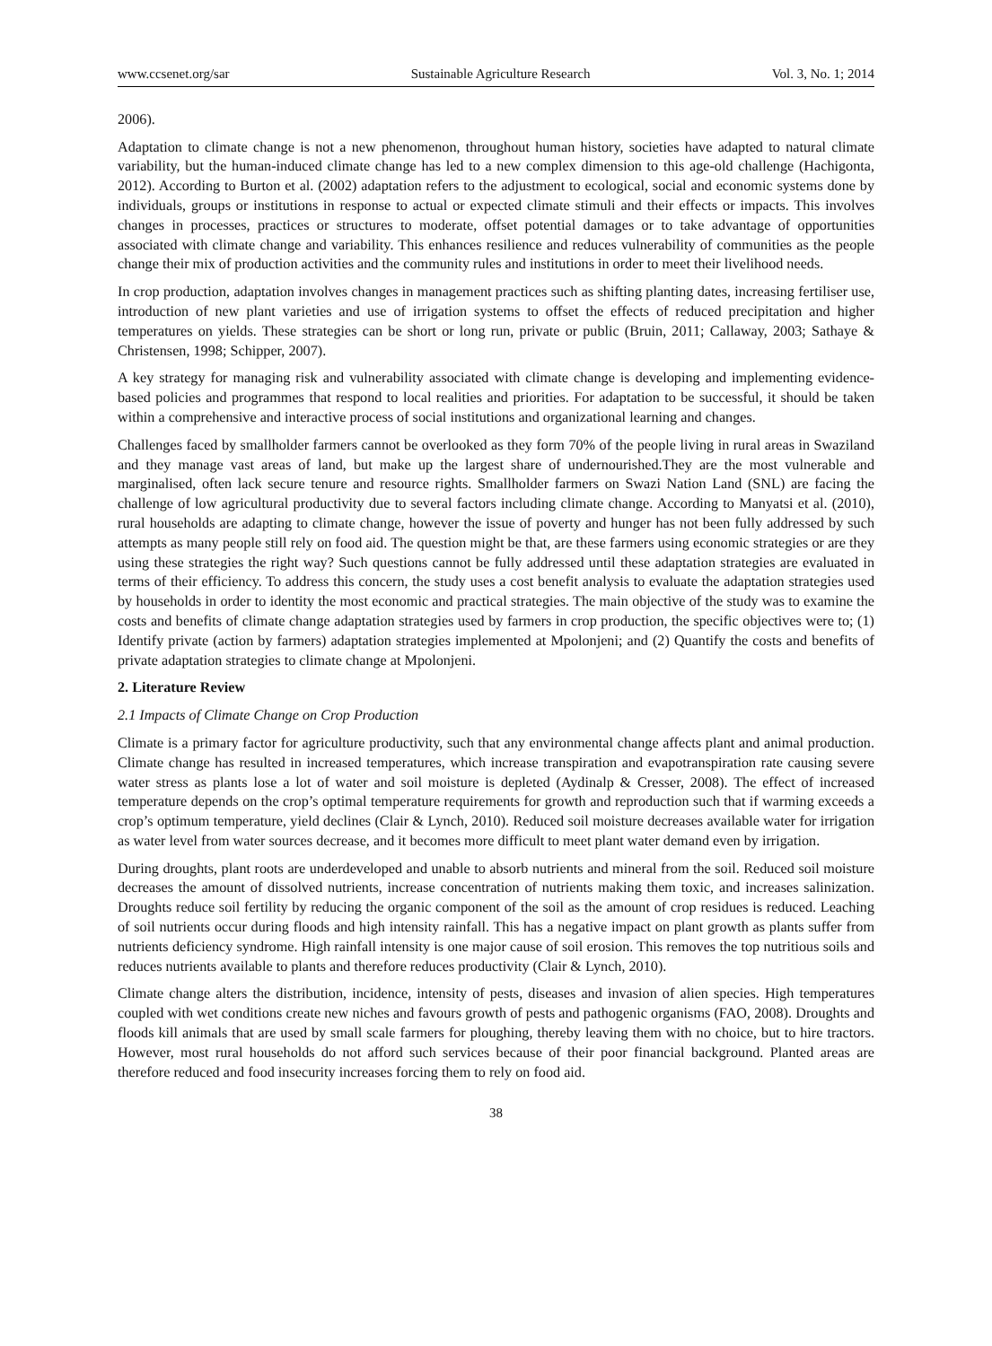www.ccsenet.org/sar Sustainable Agriculture Research Vol. 3, No. 1; 2014
2006).
Adaptation to climate change is not a new phenomenon, throughout human history, societies have adapted to natural climate variability, but the human-induced climate change has led to a new complex dimension to this age-old challenge (Hachigonta, 2012). According to Burton et al. (2002) adaptation refers to the adjustment to ecological, social and economic systems done by individuals, groups or institutions in response to actual or expected climate stimuli and their effects or impacts. This involves changes in processes, practices or structures to moderate, offset potential damages or to take advantage of opportunities associated with climate change and variability. This enhances resilience and reduces vulnerability of communities as the people change their mix of production activities and the community rules and institutions in order to meet their livelihood needs.
In crop production, adaptation involves changes in management practices such as shifting planting dates, increasing fertiliser use, introduction of new plant varieties and use of irrigation systems to offset the effects of reduced precipitation and higher temperatures on yields. These strategies can be short or long run, private or public (Bruin, 2011; Callaway, 2003; Sathaye & Christensen, 1998; Schipper, 2007).
A key strategy for managing risk and vulnerability associated with climate change is developing and implementing evidence-based policies and programmes that respond to local realities and priorities. For adaptation to be successful, it should be taken within a comprehensive and interactive process of social institutions and organizational learning and changes.
Challenges faced by smallholder farmers cannot be overlooked as they form 70% of the people living in rural areas in Swaziland and they manage vast areas of land, but make up the largest share of undernourished.They are the most vulnerable and marginalised, often lack secure tenure and resource rights. Smallholder farmers on Swazi Nation Land (SNL) are facing the challenge of low agricultural productivity due to several factors including climate change. According to Manyatsi et al. (2010), rural households are adapting to climate change, however the issue of poverty and hunger has not been fully addressed by such attempts as many people still rely on food aid. The question might be that, are these farmers using economic strategies or are they using these strategies the right way? Such questions cannot be fully addressed until these adaptation strategies are evaluated in terms of their efficiency. To address this concern, the study uses a cost benefit analysis to evaluate the adaptation strategies used by households in order to identity the most economic and practical strategies. The main objective of the study was to examine the costs and benefits of climate change adaptation strategies used by farmers in crop production, the specific objectives were to; (1) Identify private (action by farmers) adaptation strategies implemented at Mpolonjeni; and (2) Quantify the costs and benefits of private adaptation strategies to climate change at Mpolonjeni.
2. Literature Review
2.1 Impacts of Climate Change on Crop Production
Climate is a primary factor for agriculture productivity, such that any environmental change affects plant and animal production. Climate change has resulted in increased temperatures, which increase transpiration and evapotranspiration rate causing severe water stress as plants lose a lot of water and soil moisture is depleted (Aydinalp & Cresser, 2008). The effect of increased temperature depends on the crop’s optimal temperature requirements for growth and reproduction such that if warming exceeds a crop’s optimum temperature, yield declines (Clair & Lynch, 2010). Reduced soil moisture decreases available water for irrigation as water level from water sources decrease, and it becomes more difficult to meet plant water demand even by irrigation.
During droughts, plant roots are underdeveloped and unable to absorb nutrients and mineral from the soil. Reduced soil moisture decreases the amount of dissolved nutrients, increase concentration of nutrients making them toxic, and increases salinization. Droughts reduce soil fertility by reducing the organic component of the soil as the amount of crop residues is reduced. Leaching of soil nutrients occur during floods and high intensity rainfall. This has a negative impact on plant growth as plants suffer from nutrients deficiency syndrome. High rainfall intensity is one major cause of soil erosion. This removes the top nutritious soils and reduces nutrients available to plants and therefore reduces productivity (Clair & Lynch, 2010).
Climate change alters the distribution, incidence, intensity of pests, diseases and invasion of alien species. High temperatures coupled with wet conditions create new niches and favours growth of pests and pathogenic organisms (FAO, 2008). Droughts and floods kill animals that are used by small scale farmers for ploughing, thereby leaving them with no choice, but to hire tractors. However, most rural households do not afford such services because of their poor financial background. Planted areas are therefore reduced and food insecurity increases forcing them to rely on food aid.
38